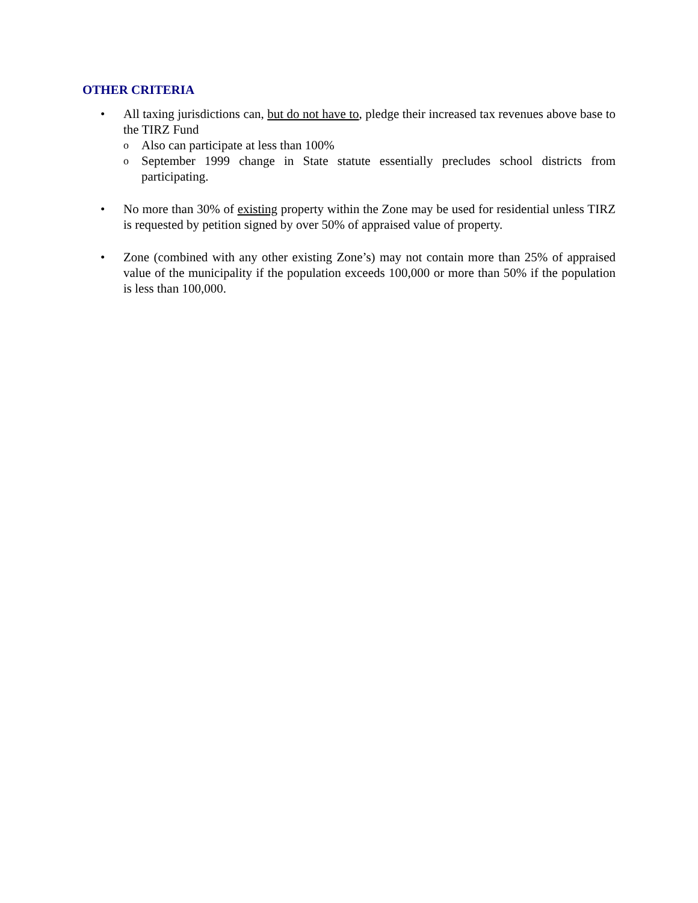OTHER CRITERIA
• All taxing jurisdictions can, but do not have to, pledge their increased tax revenues above base to the TIRZ Fund
o Also can participate at less than 100%
o September 1999 change in State statute essentially precludes school districts from participating.
• No more than 30% of existing property within the Zone may be used for residential unless TIRZ is requested by petition signed by over 50% of appraised value of property.
• Zone (combined with any other existing Zone’s) may not contain more than 25% of appraised value of the municipality if the population exceeds 100,000 or more than 50% if the population is less than 100,000.